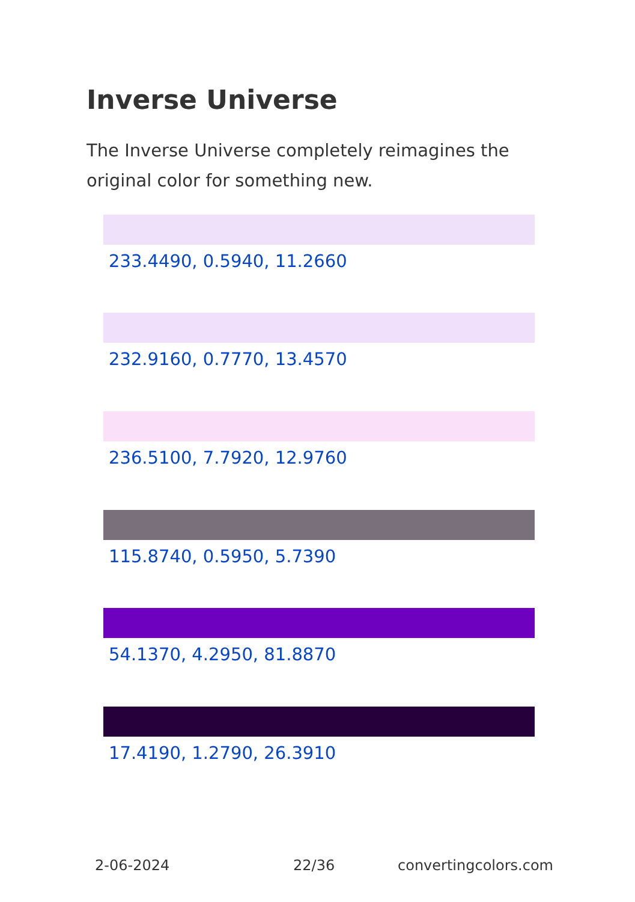Inverse Universe
The Inverse Universe completely reimagines the original color for something new.
233.4490, 0.5940, 11.2660
232.9160, 0.7770, 13.4570
236.5100, 7.7920, 12.9760
115.8740, 0.5950, 5.7390
54.1370, 4.2950, 81.8870
17.4190, 1.2790, 26.3910
2-06-2024 22/36 convertingcolors.com